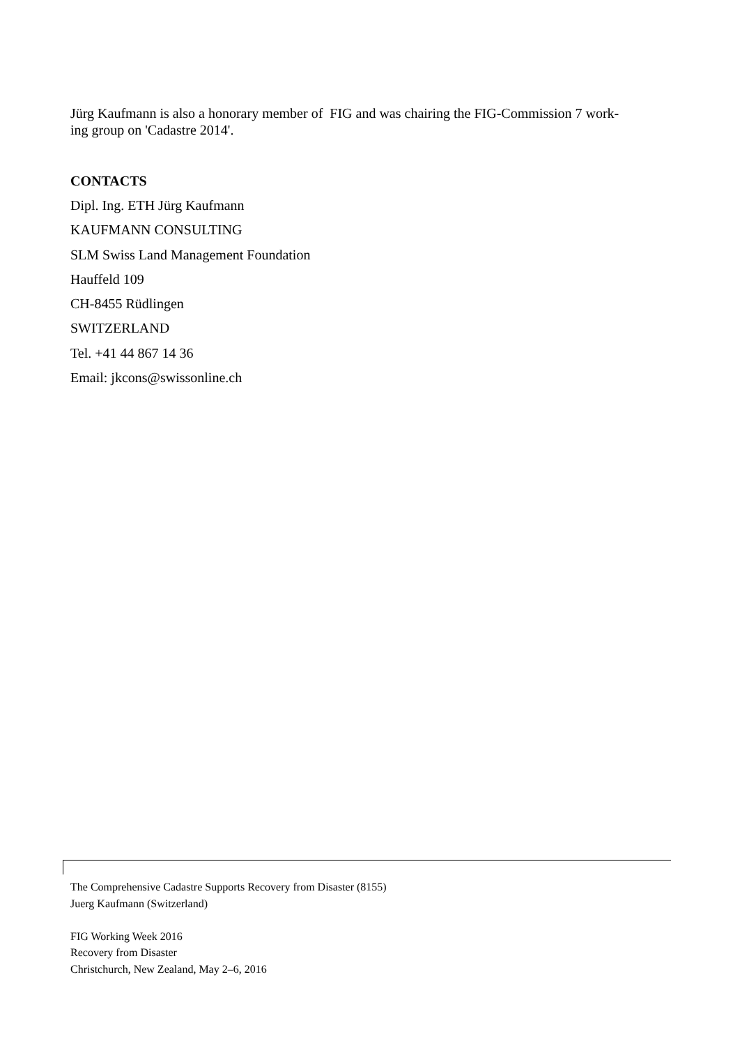Jürg Kaufmann is also a honorary member of FIG and was chairing the FIG-Commission 7 work-
ing group on 'Cadastre 2014'.
CONTACTS
Dipl. Ing. ETH Jürg Kaufmann
KAUFMANN CONSULTING
SLM Swiss Land Management Foundation
Hauffeld 109
CH-8455 Rüdlingen
SWITZERLAND
Tel. +41 44 867 14 36
Email: jkcons@swissonline.ch
The Comprehensive Cadastre Supports Recovery from Disaster (8155)
Juerg Kaufmann (Switzerland)
FIG Working Week 2016
Recovery from Disaster
Christchurch, New Zealand, May 2–6, 2016